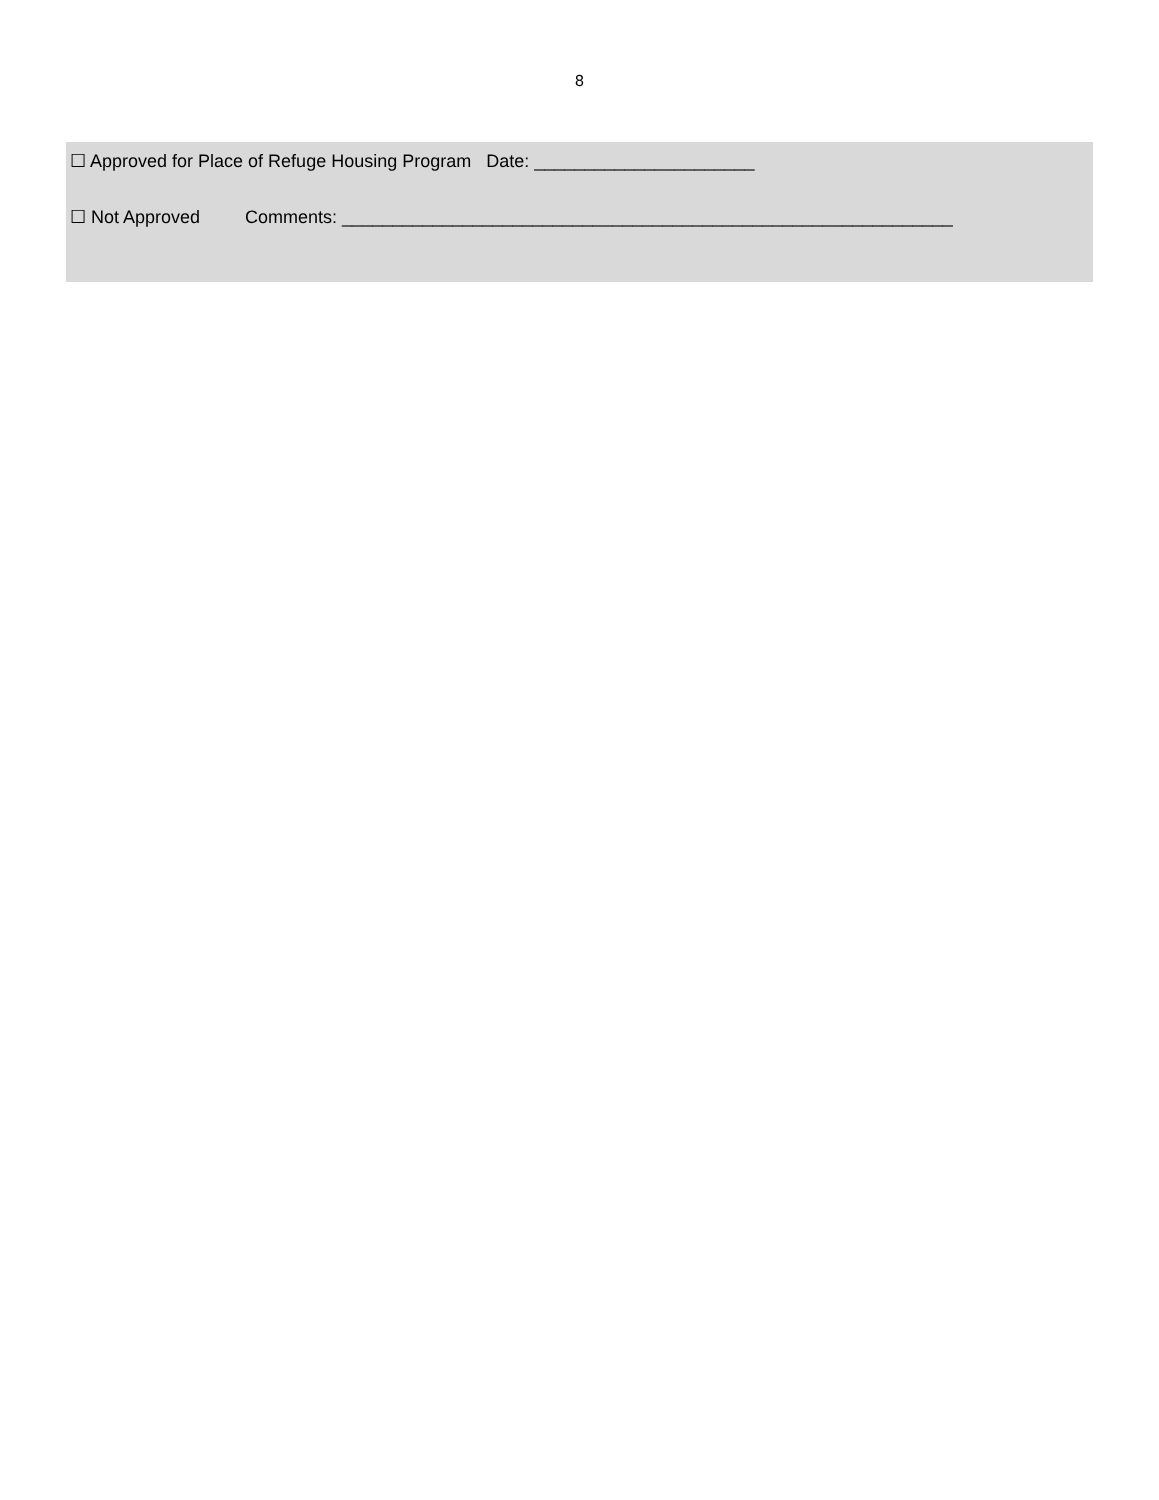8
☐ Approved for Place of Refuge Housing Program Date: ______________________
☐ Not Approved Comments: _____________________________________________________________